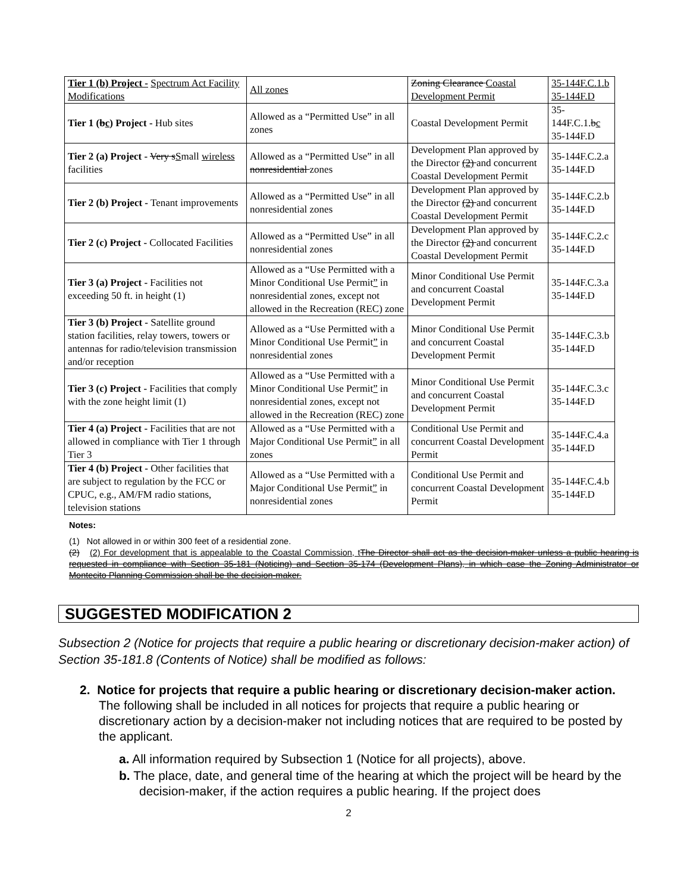| Tier 1 (b) Project - Spectrum Act Facility Modifications | All zones | Zoning Clearance Coastal Development Permit | 35-144F.C.1.b 35-144F.D |
| Tier 1 ( b c ) Project - Hub sites | Allowed as a “Permitted Use” in all zones | Coastal Development Permit | 35-144F.C.1. b c 35-144F.D |
| Tier 2 (a) Project - Very s S mall wireless facilities | Allowed as a “Permitted Use” in all nonresidential zones | Development Plan approved by the Director (2) and concurrent Coastal Development Permit | 35-144F.C.2.a 35-144F.D |
| Tier 2 (b) Project - Tenant improvements | Allowed as a “Permitted Use” in all nonresidential zones | Development Plan approved by the Director (2) and concurrent Coastal Development Permit | 35-144F.C.2.b 35-144F.D |
| Tier 2 (c) Project - Collocated Facilities | Allowed as a “Permitted Use” in all nonresidential zones | Development Plan approved by the Director (2) and concurrent Coastal Development Permit | 35-144F.C.2.c 35-144F.D |
| Tier 3 (a) Project - Facilities not exceeding 50 ft. in height (1) | Allowed as a “Use Permitted with a Minor Conditional Use Permit ” in nonresidential zones, except not allowed in the Recreation (REC) zone | Minor Conditional Use Permit and concurrent Coastal Development Permit | 35-144F.C.3.a 35-144F.D |
| Tier 3 (b) Project - Satellite ground station facilities, relay towers, towers or antennas for radio/television transmission and/or reception | Allowed as a “Use Permitted with a Minor Conditional Use Permit ” in nonresidential zones | Minor Conditional Use Permit and concurrent Coastal Development Permit | 35-144F.C.3.b 35-144F.D |
| Tier 3 (c) Project - Facilities that comply with the zone height limit (1) | Allowed as a “Use Permitted with a Minor Conditional Use Permit ” in nonresidential zones, except not allowed in the Recreation (REC) zone | Minor Conditional Use Permit and concurrent Coastal Development Permit | 35-144F.C.3.c 35-144F.D |
| Tier 4 (a) Project - Facilities that are not allowed in compliance with Tier 1 through Tier 3 | Allowed as a “Use Permitted with a Major Conditional Use Permit ” in all zones | Conditional Use Permit and concurrent Coastal Development Permit | 35-144F.C.4.a 35-144F.D |
| Tier 4 (b) Project - Other facilities that are subject to regulation by the FCC or CPUC, e.g., AM/FM radio stations, television stations | Allowed as a “Use Permitted with a Major Conditional Use Permit ” in nonresidential zones | Conditional Use Permit and concurrent Coastal Development Permit | 35-144F.C.4.b 35-144F.D |
Notes:
(1) Not allowed in or within 300 feet of a residential zone.
(2) (2) For development that is appealable to the Coastal Commission, t The Director shall act as the decision-maker unless a public hearing is requested in compliance with Section 35-181 (Noticing) and Section 35-174 (Development Plans), in which case the Zoning Administrator or Montecito Planning Commission shall be the decision-maker.
SUGGESTED MODIFICATION 2
Subsection 2 (Notice for projects that require a public hearing or discretionary decision-maker action) of Section 35-181.8 (Contents of Notice) shall be modified as follows:
2. Notice for projects that require a public hearing or discretionary decision-maker action. The following shall be included in all notices for projects that require a public hearing or discretionary action by a decision-maker not including notices that are required to be posted by the applicant.
a. All information required by Subsection 1 (Notice for all projects), above.
b. The place, date, and general time of the hearing at which the project will be heard by the decision-maker, if the action requires a public hearing. If the project does
2